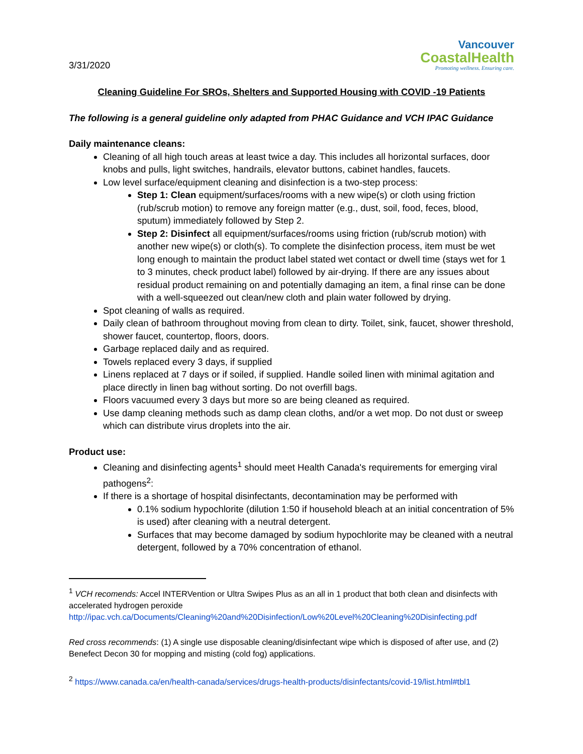3/31/2020
Vancouver
CoastalHealth
Promoting wellness. Ensuring care.
Cleaning Guideline For SROs, Shelters and Supported Housing with COVID -19 Patients
The following is a general guideline only adapted from PHAC Guidance and VCH IPAC Guidance
Daily maintenance cleans:
Cleaning of all high touch areas at least twice a day. This includes all horizontal surfaces, door knobs and pulls, light switches, handrails, elevator buttons, cabinet handles, faucets.
Low level surface/equipment cleaning and disinfection is a two-step process:
Step 1: Clean equipment/surfaces/rooms with a new wipe(s) or cloth using friction (rub/scrub motion) to remove any foreign matter (e.g., dust, soil, food, feces, blood, sputum) immediately followed by Step 2.
Step 2: Disinfect all equipment/surfaces/rooms using friction (rub/scrub motion) with another new wipe(s) or cloth(s). To complete the disinfection process, item must be wet long enough to maintain the product label stated wet contact or dwell time (stays wet for 1 to 3 minutes, check product label) followed by air-drying. If there are any issues about residual product remaining on and potentially damaging an item, a final rinse can be done with a well-squeezed out clean/new cloth and plain water followed by drying.
Spot cleaning of walls as required.
Daily clean of bathroom throughout moving from clean to dirty. Toilet, sink, faucet, shower threshold, shower faucet, countertop, floors, doors.
Garbage replaced daily and as required.
Towels replaced every 3 days, if supplied
Linens replaced at 7 days or if soiled, if supplied. Handle soiled linen with minimal agitation and place directly in linen bag without sorting. Do not overfill bags.
Floors vacuumed every 3 days but more so are being cleaned as required.
Use damp cleaning methods such as damp clean cloths, and/or a wet mop. Do not dust or sweep which can distribute virus droplets into the air.
Product use:
Cleaning and disinfecting agents<sup>1</sup> should meet Health Canada's requirements for emerging viral pathogens<sup>2</sup>:
If there is a shortage of hospital disinfectants, decontamination may be performed with
0.1% sodium hypochlorite (dilution 1:50 if household bleach at an initial concentration of 5% is used) after cleaning with a neutral detergent.
Surfaces that may become damaged by sodium hypochlorite may be cleaned with a neutral detergent, followed by a 70% concentration of ethanol.
<sup>1</sup> VCH recomends: Accel INTERVention or Ultra Swipes Plus as an all in 1 product that both clean and disinfects with accelerated hydrogen peroxide
http://ipac.vch.ca/Documents/Cleaning%20and%20Disinfection/Low%20Level%20Cleaning%20Disinfecting.pdf
Red cross recommends: (1) A single use disposable cleaning/disinfectant wipe which is disposed of after use, and (2) Benefect Decon 30 for mopping and misting (cold fog) applications.
<sup>2</sup> https://www.canada.ca/en/health-canada/services/drugs-health-products/disinfectants/covid-19/list.html#tbl1